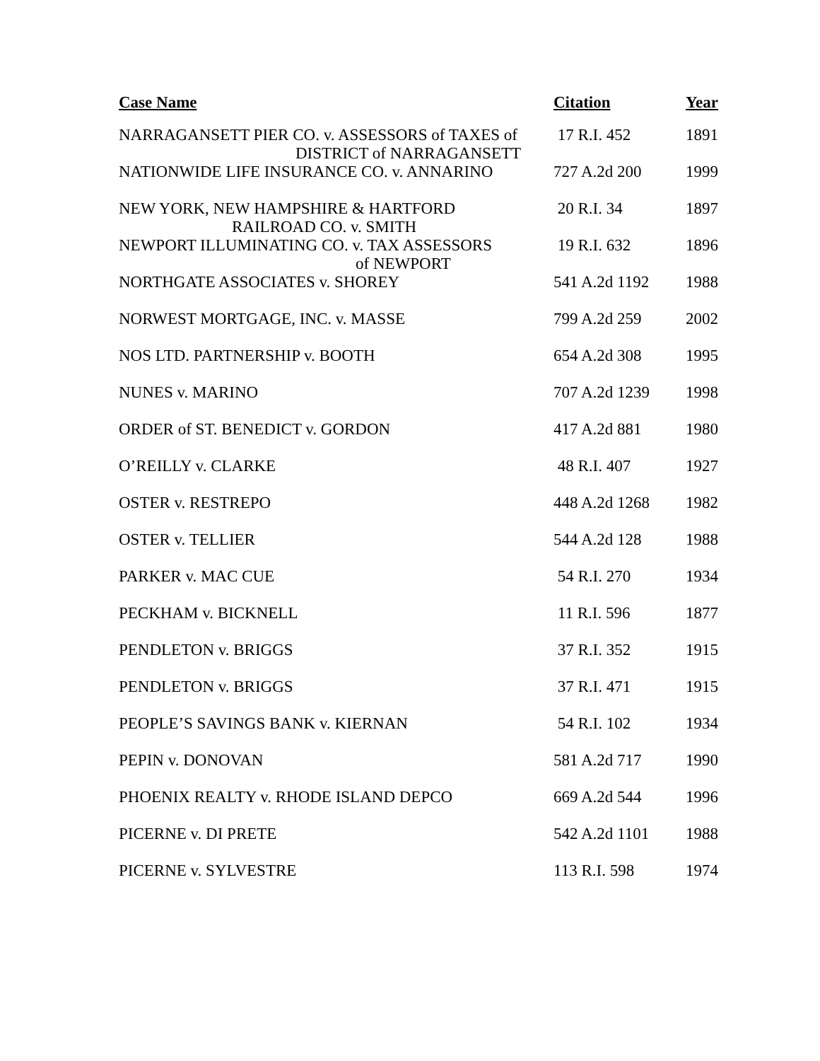| Case Name | Citation | Year |
| --- | --- | --- |
| NARRAGANSETT PIER CO. v. ASSESSORS of TAXES of DISTRICT of NARRAGANSETT | 17 R.I. 452 | 1891 |
| NATIONWIDE LIFE INSURANCE CO. v. ANNARINO | 727 A.2d 200 | 1999 |
| NEW YORK, NEW HAMPSHIRE & HARTFORD RAILROAD CO. v. SMITH | 20 R.I. 34 | 1897 |
| NEWPORT ILLUMINATING CO. v. TAX ASSESSORS of NEWPORT | 19 R.I. 632 | 1896 |
| NORTHGATE ASSOCIATES v. SHOREY | 541 A.2d 1192 | 1988 |
| NORWEST MORTGAGE, INC. v. MASSE | 799 A.2d 259 | 2002 |
| NOS LTD. PARTNERSHIP v. BOOTH | 654 A.2d 308 | 1995 |
| NUNES v. MARINO | 707 A.2d 1239 | 1998 |
| ORDER of ST. BENEDICT v. GORDON | 417 A.2d 881 | 1980 |
| O’REILLY v. CLARKE | 48 R.I. 407 | 1927 |
| OSTER v. RESTREPO | 448 A.2d 1268 | 1982 |
| OSTER v. TELLIER | 544 A.2d 128 | 1988 |
| PARKER v. MAC CUE | 54 R.I. 270 | 1934 |
| PECKHAM v. BICKNELL | 11 R.I. 596 | 1877 |
| PENDLETON v. BRIGGS | 37 R.I. 352 | 1915 |
| PENDLETON v. BRIGGS | 37 R.I. 471 | 1915 |
| PEOPLE’S SAVINGS BANK v. KIERNAN | 54 R.I. 102 | 1934 |
| PEPIN v. DONOVAN | 581 A.2d 717 | 1990 |
| PHOENIX REALTY v. RHODE ISLAND DEPCO | 669 A.2d 544 | 1996 |
| PICERNE v. DI PRETE | 542 A.2d 1101 | 1988 |
| PICERNE v. SYLVESTRE | 113 R.I. 598 | 1974 |